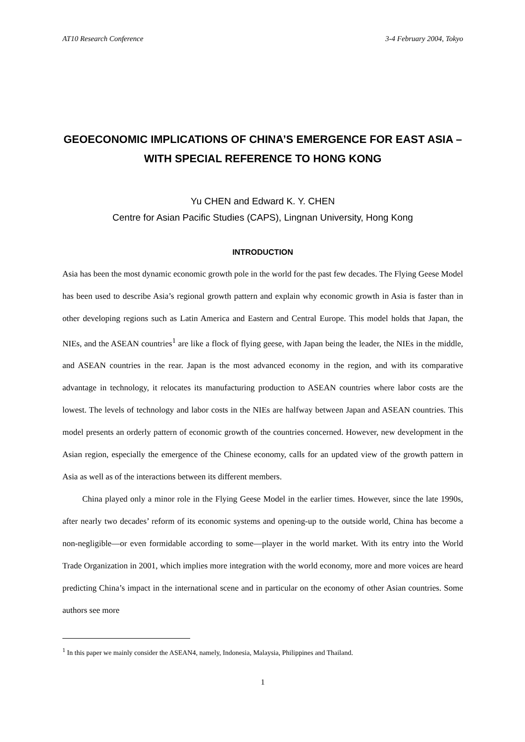AT10 Research Conference 3-4 February 2004, Tokyo
GEOECONOMIC IMPLICATIONS OF CHINA’S EMERGENCE FOR EAST ASIA – WITH SPECIAL REFERENCE TO HONG KONG
Yu CHEN and Edward K. Y. CHEN
Centre for Asian Pacific Studies (CAPS), Lingnan University, Hong Kong
INTRODUCTION
Asia has been the most dynamic economic growth pole in the world for the past few decades. The Flying Geese Model has been used to describe Asia’s regional growth pattern and explain why economic growth in Asia is faster than in other developing regions such as Latin America and Eastern and Central Europe. This model holds that Japan, the NIEs, and the ASEAN countries<sup>1</sup> are like a flock of flying geese, with Japan being the leader, the NIEs in the middle, and ASEAN countries in the rear. Japan is the most advanced economy in the region, and with its comparative advantage in technology, it relocates its manufacturing production to ASEAN countries where labor costs are the lowest. The levels of technology and labor costs in the NIEs are halfway between Japan and ASEAN countries. This model presents an orderly pattern of economic growth of the countries concerned. However, new development in the Asian region, especially the emergence of the Chinese economy, calls for an updated view of the growth pattern in Asia as well as of the interactions between its different members.
China played only a minor role in the Flying Geese Model in the earlier times. However, since the late 1990s, after nearly two decades’ reform of its economic systems and opening-up to the outside world, China has become a non-negligible—or even formidable according to some—player in the world market. With its entry into the World Trade Organization in 2001, which implies more integration with the world economy, more and more voices are heard predicting China’s impact in the international scene and in particular on the economy of other Asian countries. Some authors see more
<sup>1</sup> In this paper we mainly consider the ASEAN4, namely, Indonesia, Malaysia, Philippines and Thailand.
1